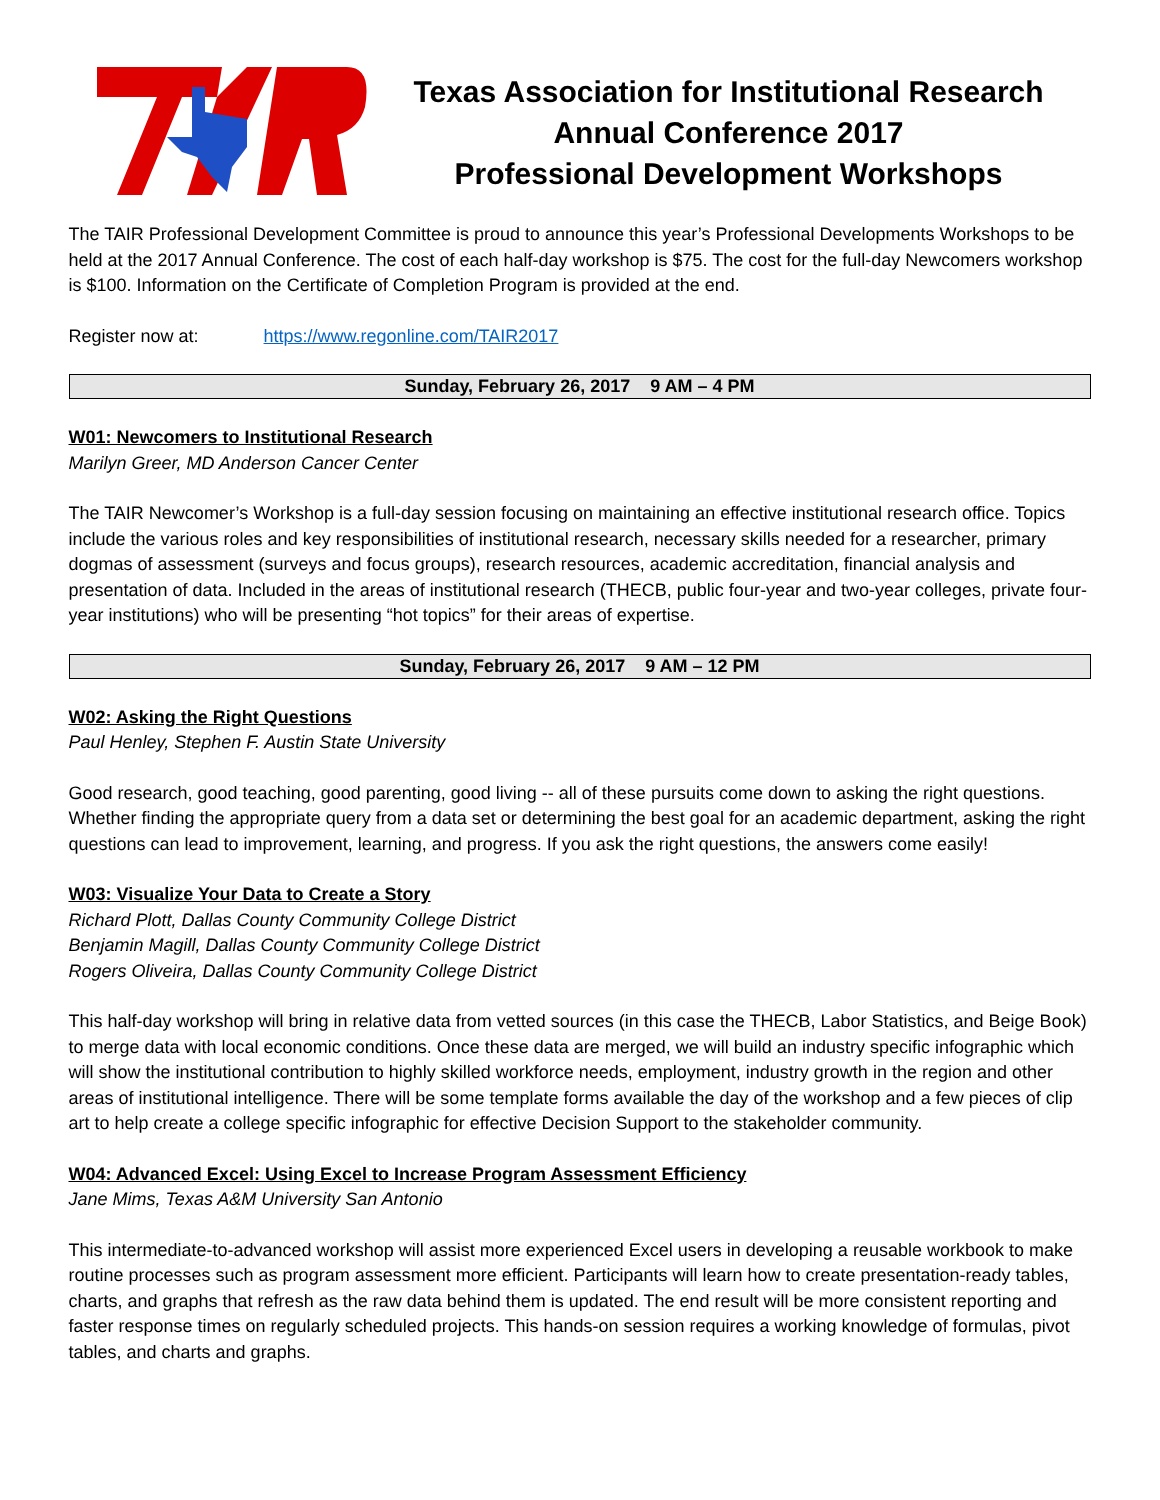Texas Association for Institutional Research
Annual Conference 2017
Professional Development Workshops
The TAIR Professional Development Committee is proud to announce this year’s Professional Developments Workshops to be held at the 2017 Annual Conference. The cost of each half-day workshop is $75. The cost for the full-day Newcomers workshop is $100. Information on the Certificate of Completion Program is provided at the end.
Register now at: https://www.regonline.com/TAIR2017
Sunday, February 26, 2017 9 AM – 4 PM
W01: Newcomers to Institutional Research
Marilyn Greer, MD Anderson Cancer Center
The TAIR Newcomer’s Workshop is a full-day session focusing on maintaining an effective institutional research office. Topics include the various roles and key responsibilities of institutional research, necessary skills needed for a researcher, primary dogmas of assessment (surveys and focus groups), research resources, academic accreditation, financial analysis and presentation of data. Included in the areas of institutional research (THECB, public four-year and two-year colleges, private four-year institutions) who will be presenting “hot topics” for their areas of expertise.
Sunday, February 26, 2017 9 AM – 12 PM
W02: Asking the Right Questions
Paul Henley, Stephen F. Austin State University
Good research, good teaching, good parenting, good living -- all of these pursuits come down to asking the right questions. Whether finding the appropriate query from a data set or determining the best goal for an academic department, asking the right questions can lead to improvement, learning, and progress. If you ask the right questions, the answers come easily!
W03: Visualize Your Data to Create a Story
Richard Plott, Dallas County Community College District
Benjamin Magill, Dallas County Community College District
Rogers Oliveira, Dallas County Community College District
This half-day workshop will bring in relative data from vetted sources (in this case the THECB, Labor Statistics, and Beige Book) to merge data with local economic conditions. Once these data are merged, we will build an industry specific infographic which will show the institutional contribution to highly skilled workforce needs, employment, industry growth in the region and other areas of institutional intelligence. There will be some template forms available the day of the workshop and a few pieces of clip art to help create a college specific infographic for effective Decision Support to the stakeholder community.
W04: Advanced Excel: Using Excel to Increase Program Assessment Efficiency
Jane Mims, Texas A&M University San Antonio
This intermediate-to-advanced workshop will assist more experienced Excel users in developing a reusable workbook to make routine processes such as program assessment more efficient. Participants will learn how to create presentation-ready tables, charts, and graphs that refresh as the raw data behind them is updated. The end result will be more consistent reporting and faster response times on regularly scheduled projects. This hands-on session requires a working knowledge of formulas, pivot tables, and charts and graphs.